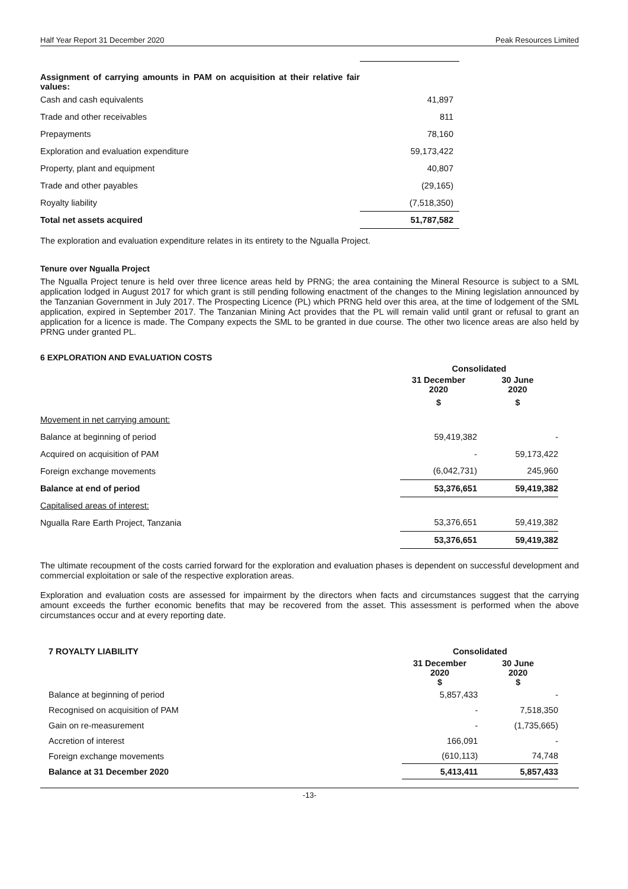Half Year Report 31 December 2020 Peak Resources Limited
| Assignment of carrying amounts in PAM on acquisition at their relative fair values: | |
| Cash and cash equivalents | 41,897 |
| Trade and other receivables | 811 |
| Prepayments | 78,160 |
| Exploration and evaluation expenditure | 59,173,422 |
| Property, plant and equipment | 40,807 |
| Trade and other payables | (29,165) |
| Royalty liability | (7,518,350) |
| Total net assets acquired | 51,787,582 |
The exploration and evaluation expenditure relates in its entirety to the Ngualla Project.
Tenure over Ngualla Project
The Ngualla Project tenure is held over three licence areas held by PRNG; the area containing the Mineral Resource is subject to a SML application lodged in August 2017 for which grant is still pending following enactment of the changes to the Mining legislation announced by the Tanzanian Government in July 2017. The Prospecting Licence (PL) which PRNG held over this area, at the time of lodgement of the SML application, expired in September 2017. The Tanzanian Mining Act provides that the PL will remain valid until grant or refusal to grant an application for a licence is made. The Company expects the SML to be granted in due course. The other two licence areas are also held by PRNG under granted PL.
6 EXPLORATION AND EVALUATION COSTS
| | Consolidated | |
| | 31 December 2020 | 30 June 2020 |
| | $ | $ |
| Movement in net carrying amount: | | |
| Balance at beginning of period | 59,419,382 | - |
| Acquired on acquisition of PAM | - | 59,173,422 |
| Foreign exchange movements | (6,042,731) | 245,960 |
| Balance at end of period | 53,376,651 | 59,419,382 |
| Capitalised areas of interest: | | |
| Ngualla Rare Earth Project, Tanzania | 53,376,651 | 59,419,382 |
| | 53,376,651 | 59,419,382 |
The ultimate recoupment of the costs carried forward for the exploration and evaluation phases is dependent on successful development and commercial exploitation or sale of the respective exploration areas.
Exploration and evaluation costs are assessed for impairment by the directors when facts and circumstances suggest that the carrying amount exceeds the further economic benefits that may be recovered from the asset. This assessment is performed when the above circumstances occur and at every reporting date.
| 7 ROYALTY LIABILITY | Consolidated | |
| | 31 December 2020 $ | 30 June 2020 $ |
| Balance at beginning of period | 5,857,433 | - |
| Recognised on acquisition of PAM | - | 7,518,350 |
| Gain on re-measurement | - | (1,735,665) |
| Accretion of interest | 166,091 | - |
| Foreign exchange movements | (610,113) | 74,748 |
| Balance at 31 December 2020 | 5,413,411 | 5,857,433 |
-13-